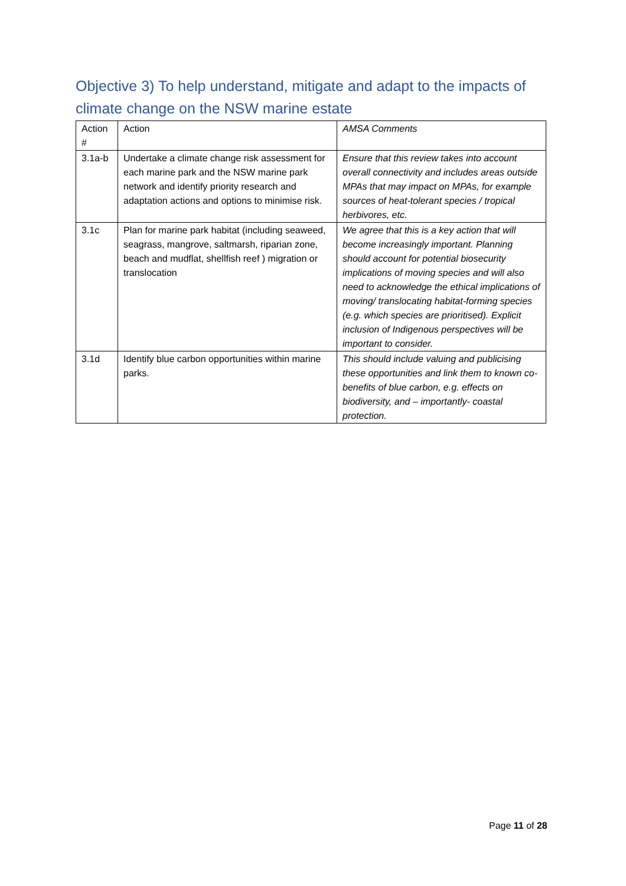Objective 3) To help understand, mitigate and adapt to the impacts of climate change on the NSW marine estate
| Action # | Action | AMSA Comments |
| --- | --- | --- |
| 3.1a-b | Undertake a climate change risk assessment for each marine park and the NSW marine park network and identify priority research and adaptation actions and options to minimise risk. | Ensure that this review takes into account overall connectivity and includes areas outside MPAs that may impact on MPAs, for example sources of heat-tolerant species / tropical herbivores, etc. |
| 3.1c | Plan for marine park habitat (including seaweed, seagrass, mangrove, saltmarsh, riparian zone, beach and mudflat, shellfish reef ) migration or translocation | We agree that this is a key action that will become increasingly important. Planning should account for potential biosecurity implications of moving species and will also need to acknowledge the ethical implications of moving/ translocating habitat-forming species (e.g. which species are prioritised). Explicit inclusion of Indigenous perspectives will be important to consider. |
| 3.1d | Identify blue carbon opportunities within marine parks. | This should include valuing and publicising these opportunities and link them to known co-benefits of blue carbon, e.g. effects on biodiversity, and – importantly- coastal protection. |
Page 11 of 28